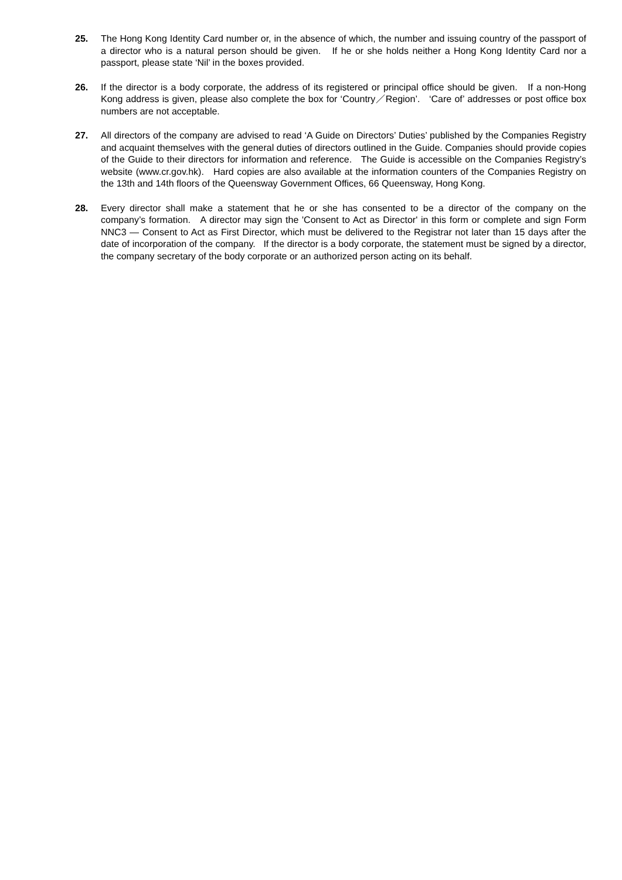25. The Hong Kong Identity Card number or, in the absence of which, the number and issuing country of the passport of a director who is a natural person should be given. If he or she holds neither a Hong Kong Identity Card nor a passport, please state ‘Nil’ in the boxes provided.
26. If the director is a body corporate, the address of its registered or principal office should be given. If a non-Hong Kong address is given, please also complete the box for ‘Country／Region’. ‘Care of’ addresses or post office box numbers are not acceptable.
27. All directors of the company are advised to read ‘A Guide on Directors’ Duties’ published by the Companies Registry and acquaint themselves with the general duties of directors outlined in the Guide. Companies should provide copies of the Guide to their directors for information and reference. The Guide is accessible on the Companies Registry’s website (www.cr.gov.hk). Hard copies are also available at the information counters of the Companies Registry on the 13th and 14th floors of the Queensway Government Offices, 66 Queensway, Hong Kong.
28. Every director shall make a statement that he or she has consented to be a director of the company on the company’s formation. A director may sign the 'Consent to Act as Director' in this form or complete and sign Form NNC3 — Consent to Act as First Director, which must be delivered to the Registrar not later than 15 days after the date of incorporation of the company. If the director is a body corporate, the statement must be signed by a director, the company secretary of the body corporate or an authorized person acting on its behalf.